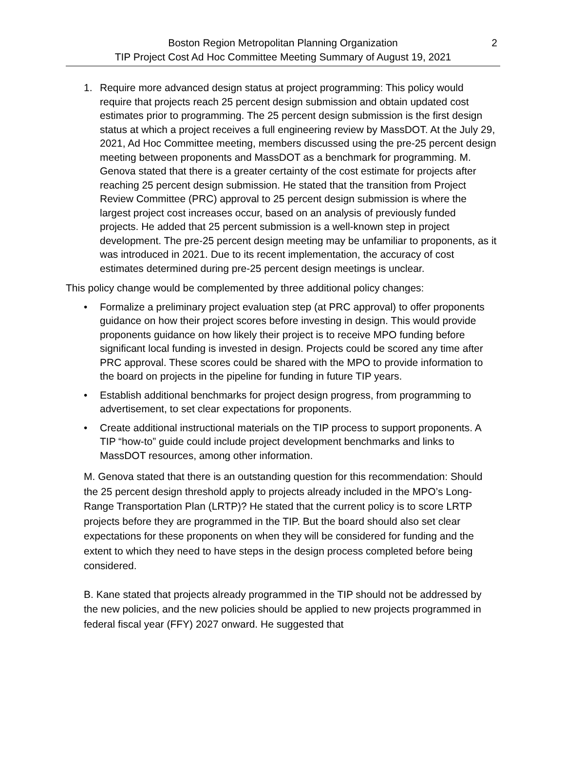2 Boston Region Metropolitan Planning Organization
TIP Project Cost Ad Hoc Committee Meeting Summary of August 19, 2021
1. Require more advanced design status at project programming: This policy would require that projects reach 25 percent design submission and obtain updated cost estimates prior to programming. The 25 percent design submission is the first design status at which a project receives a full engineering review by MassDOT. At the July 29, 2021, Ad Hoc Committee meeting, members discussed using the pre-25 percent design meeting between proponents and MassDOT as a benchmark for programming. M. Genova stated that there is a greater certainty of the cost estimate for projects after reaching 25 percent design submission. He stated that the transition from Project Review Committee (PRC) approval to 25 percent design submission is where the largest project cost increases occur, based on an analysis of previously funded projects. He added that 25 percent submission is a well-known step in project development. The pre-25 percent design meeting may be unfamiliar to proponents, as it was introduced in 2021. Due to its recent implementation, the accuracy of cost estimates determined during pre-25 percent design meetings is unclear.
This policy change would be complemented by three additional policy changes:
• Formalize a preliminary project evaluation step (at PRC approval) to offer proponents guidance on how their project scores before investing in design. This would provide proponents guidance on how likely their project is to receive MPO funding before significant local funding is invested in design. Projects could be scored any time after PRC approval. These scores could be shared with the MPO to provide information to the board on projects in the pipeline for funding in future TIP years.
• Establish additional benchmarks for project design progress, from programming to advertisement, to set clear expectations for proponents.
• Create additional instructional materials on the TIP process to support proponents. A TIP “how-to” guide could include project development benchmarks and links to MassDOT resources, among other information.
M. Genova stated that there is an outstanding question for this recommendation: Should the 25 percent design threshold apply to projects already included in the MPO’s Long-Range Transportation Plan (LRTP)? He stated that the current policy is to score LRTP projects before they are programmed in the TIP. But the board should also set clear expectations for these proponents on when they will be considered for funding and the extent to which they need to have steps in the design process completed before being considered.
B. Kane stated that projects already programmed in the TIP should not be addressed by the new policies, and the new policies should be applied to new projects programmed in federal fiscal year (FFY) 2027 onward. He suggested that